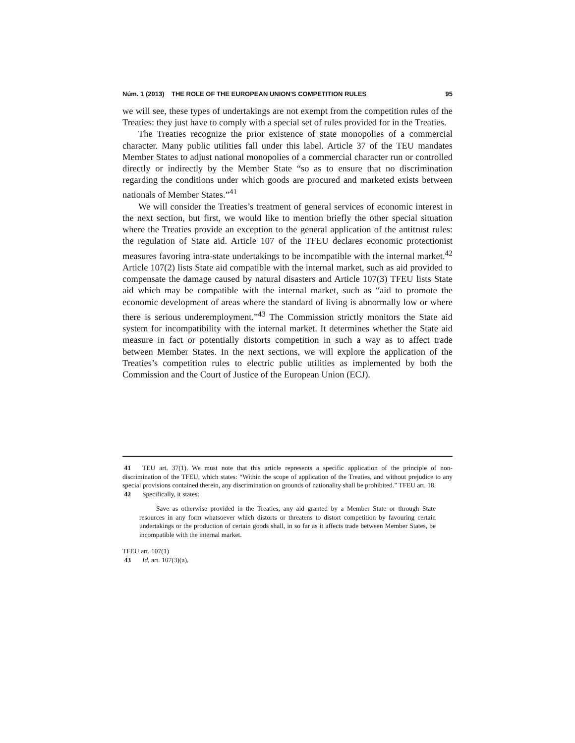Núm. 1 (2013) THE ROLE OF THE EUROPEAN UNION'S COMPETITION RULES 95
we will see, these types of undertakings are not exempt from the competition rules of the Treaties: they just have to comply with a special set of rules provided for in the Treaties.
The Treaties recognize the prior existence of state monopolies of a commercial character. Many public utilities fall under this label. Article 37 of the TEU mandates Member States to adjust national monopolies of a commercial character run or controlled directly or indirectly by the Member State “so as to ensure that no discrimination regarding the conditions under which goods are procured and marketed exists between nationals of Member States.”<sup>41</sup>
We will consider the Treaties’s treatment of general services of economic interest in the next section, but first, we would like to mention briefly the other special situation where the Treaties provide an exception to the general application of the antitrust rules: the regulation of State aid. Article 107 of the TFEU declares economic protectionist measures favoring intra-state undertakings to be incompatible with the internal market.<sup>42</sup> Article 107(2) lists State aid compatible with the internal market, such as aid provided to compensate the damage caused by natural disasters and Article 107(3) TFEU lists State aid which may be compatible with the internal market, such as “aid to promote the economic development of areas where the standard of living is abnormally low or where there is serious underemployment.”<sup>43</sup> The Commission strictly monitors the State aid system for incompatibility with the internal market. It determines whether the State aid measure in fact or potentially distorts competition in such a way as to affect trade between Member States. In the next sections, we will explore the application of the Treaties’s competition rules to electric public utilities as implemented by both the Commission and the Court of Justice of the European Union (ECJ).
41 TEU art. 37(1). We must note that this article represents a specific application of the principle of non-discrimination of the TFEU, which states: “Within the scope of application of the Treaties, and without prejudice to any special provisions contained therein, any discrimination on grounds of nationality shall be prohibited.” TFEU art. 18.
42 Specifically, it states:
Save as otherwise provided in the Treaties, any aid granted by a Member State or through State resources in any form whatsoever which distorts or threatens to distort competition by favouring certain undertakings or the production of certain goods shall, in so far as it affects trade between Member States, be incompatible with the internal market.
TFEU art. 107(1)
43 Id. art. 107(3)(a).